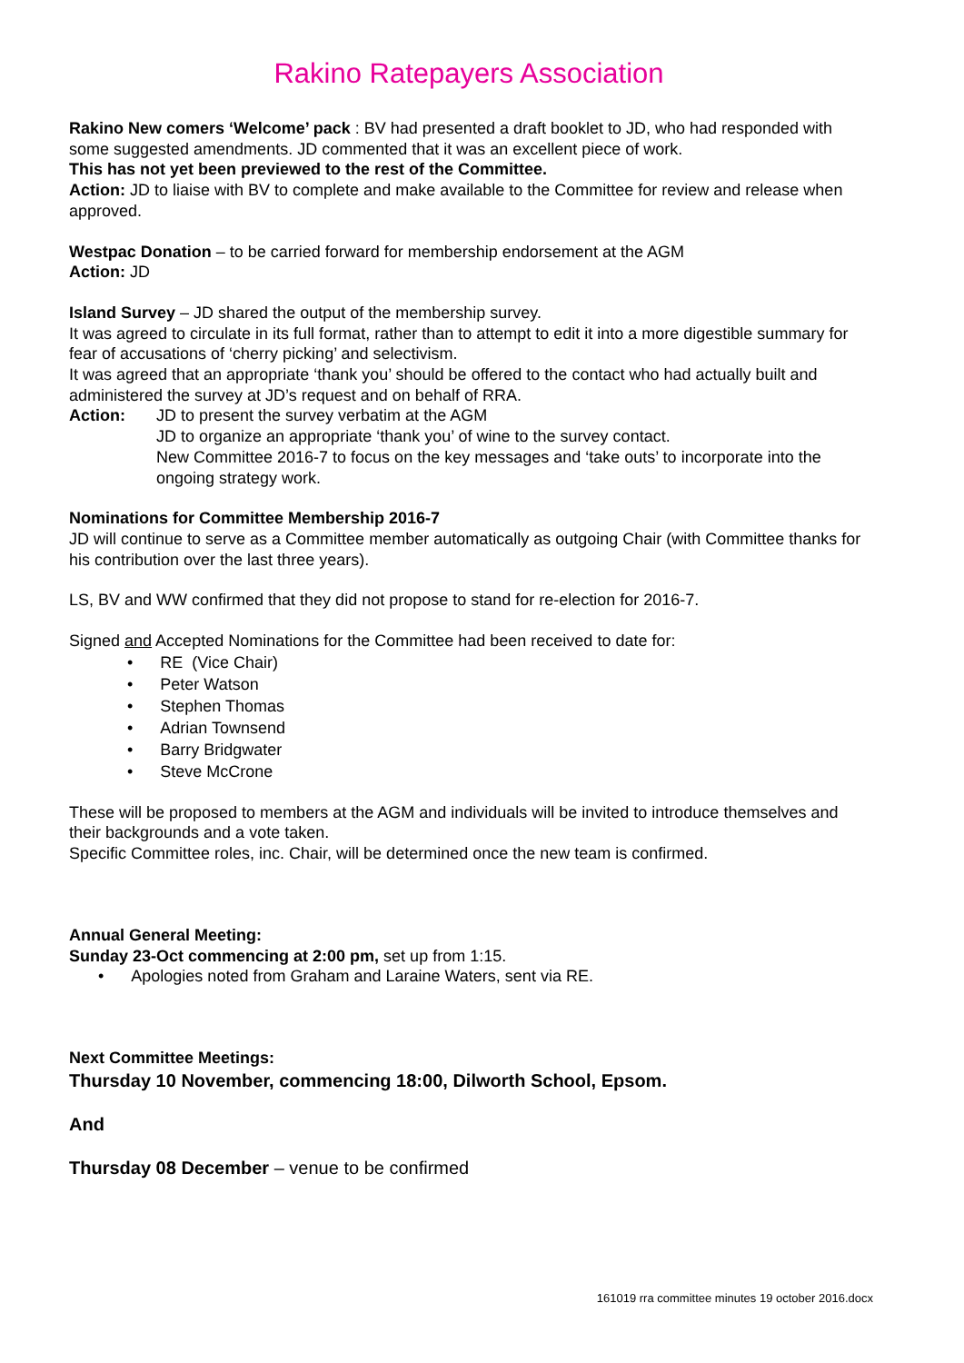Rakino Ratepayers Association
Rakino New comers ‘Welcome’ pack : BV had presented a draft booklet to JD, who had responded with some suggested amendments. JD commented that it was an excellent piece of work.
This has not yet been previewed to the rest of the Committee.
Action: JD to liaise with BV to complete and make available to the Committee for review and release when approved.
Westpac Donation – to be carried forward for membership endorsement at the AGM
Action: JD
Island Survey – JD shared the output of the membership survey.
It was agreed to circulate in its full format, rather than to attempt to edit it into a more digestible summary for fear of accusations of ‘cherry picking’ and selectivism.
It was agreed that an appropriate ‘thank you’ should be offered to the contact who had actually built and administered the survey at JD’s request and on behalf of RRA.
Action: JD to present the survey verbatim at the AGM
JD to organize an appropriate ‘thank you’ of wine to the survey contact.
New Committee 2016-7 to focus on the key messages and ‘take outs’ to incorporate into the ongoing strategy work.
Nominations for Committee Membership 2016-7
JD will continue to serve as a Committee member automatically as outgoing Chair (with Committee thanks for his contribution over the last three years).
LS, BV and WW confirmed that they did not propose to stand for re-election for 2016-7.
Signed and Accepted Nominations for the Committee had been received to date for:
• RE (Vice Chair)
• Peter Watson
• Stephen Thomas
• Adrian Townsend
• Barry Bridgwater
• Steve McCrone
These will be proposed to members at the AGM and individuals will be invited to introduce themselves and their backgrounds and a vote taken.
Specific Committee roles, inc. Chair, will be determined once the new team is confirmed.
Annual General Meeting:
Sunday 23-Oct commencing at 2:00 pm, set up from 1:15.
• Apologies noted from Graham and Laraine Waters, sent via RE.
Next Committee Meetings:
Thursday 10 November, commencing 18:00, Dilworth School, Epsom.
And
Thursday 08 December – venue to be confirmed
161019 rra committee minutes 19 october 2016.docx